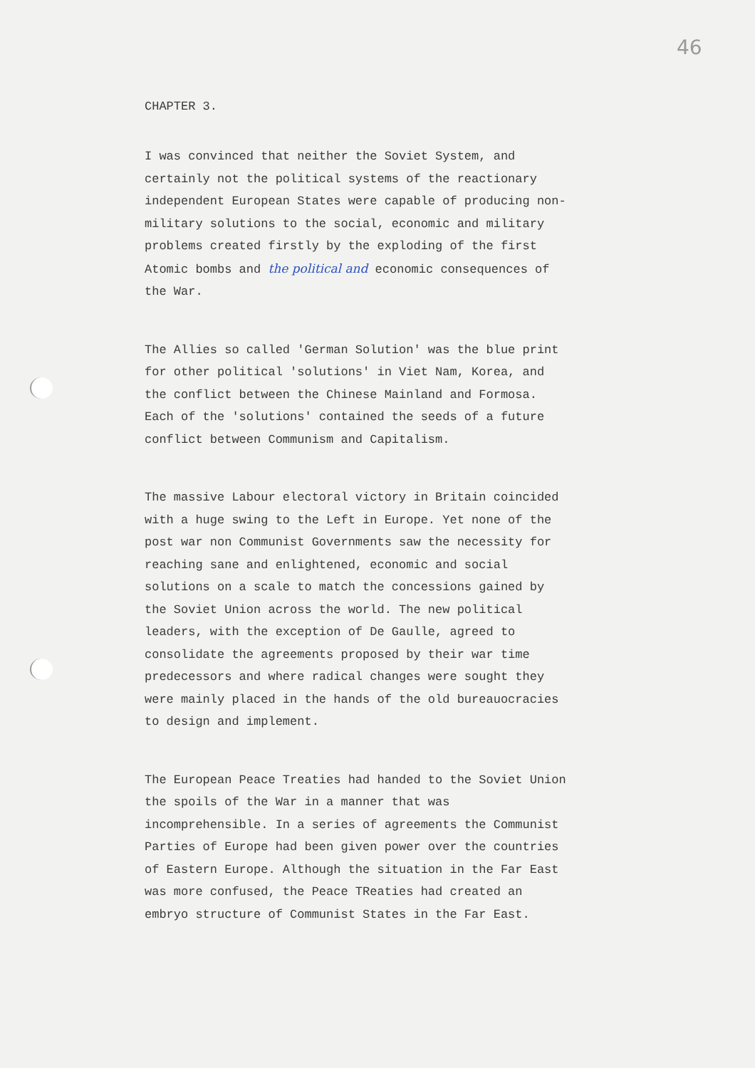46
CHAPTER 3.
I was convinced that neither the Soviet System, and certainly not the political systems of the reactionary independent European States were capable of producing non-military solutions to the social, economic and military problems created firstly by the exploding of the first Atomic bombs and the political and economic consequences of the War.
The Allies so called 'German Solution' was the blue print for other political 'solutions' in Viet Nam, Korea, and the conflict between the Chinese Mainland and Formosa. Each of the 'solutions' contained the seeds of a future conflict between Communism and Capitalism.
The massive Labour electoral victory in Britain coincided with a huge swing to the Left in Europe. Yet none of the post war non Communist Governments saw the necessity for reaching sane and enlightened, economic and social solutions on a scale to match the concessions gained by the Soviet Union across the world. The new political leaders, with the exception of De Gaulle, agreed to consolidate the agreements proposed by their war time predecessors and where radical changes were sought they were mainly placed in the hands of the old bureauocracies to design and implement.
The European Peace Treaties had handed to the Soviet Union the spoils of the War in a manner that was incomprehensible. In a series of agreements the Communist Parties of Europe had been given power over the countries of Eastern Europe. Although the situation in the Far East was more confused, the Peace TReaties had created an embryo structure of Communist States in the Far East.